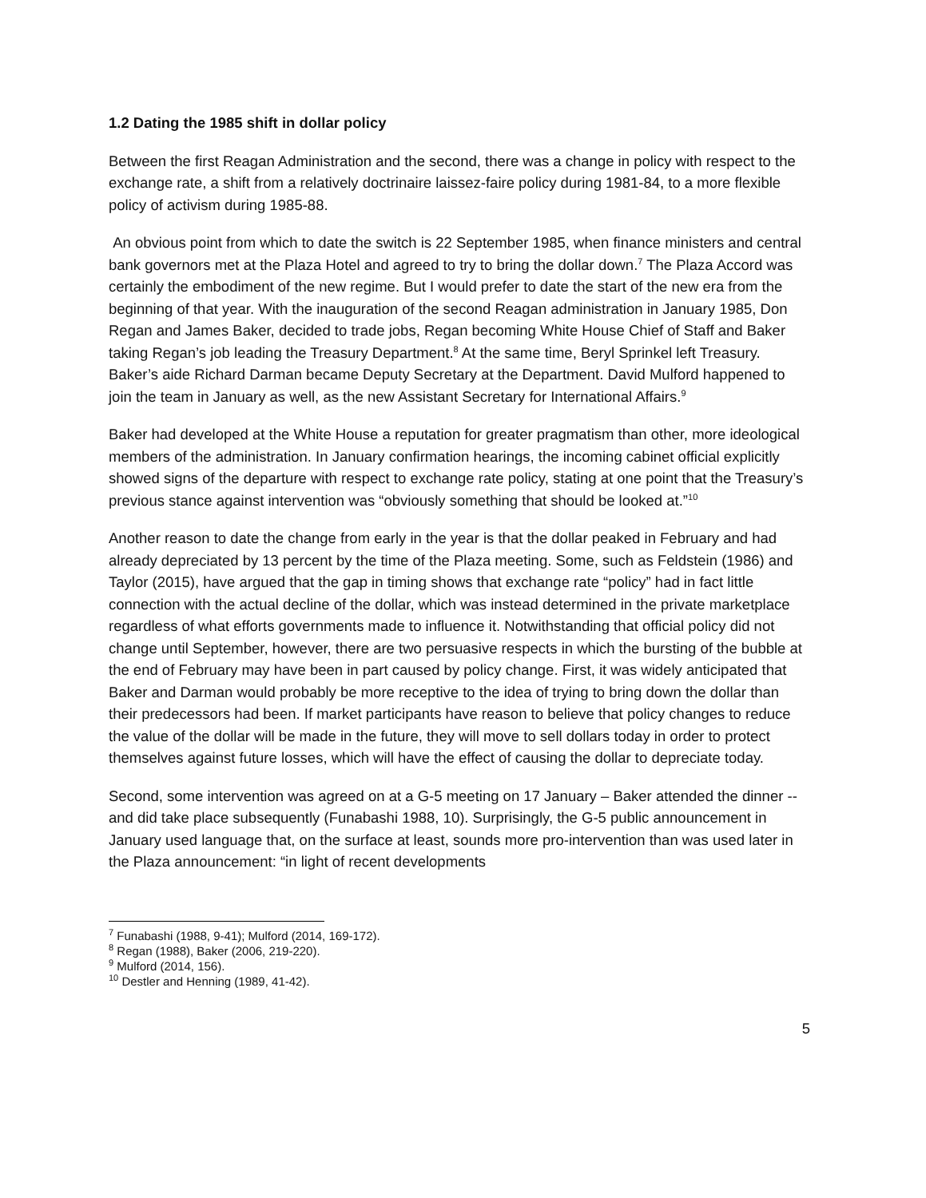1.2 Dating the 1985 shift in dollar policy
Between the first Reagan Administration and the second, there was a change in policy with respect to the exchange rate, a shift from a relatively doctrinaire laissez-faire policy during 1981-84, to a more flexible policy of activism during 1985-88.
An obvious point from which to date the switch is 22 September 1985, when finance ministers and central bank governors met at the Plaza Hotel and agreed to try to bring the dollar down.<sup>7</sup> The Plaza Accord was certainly the embodiment of the new regime. But I would prefer to date the start of the new era from the beginning of that year. With the inauguration of the second Reagan administration in January 1985, Don Regan and James Baker, decided to trade jobs, Regan becoming White House Chief of Staff and Baker taking Regan’s job leading the Treasury Department.<sup>8</sup> At the same time, Beryl Sprinkel left Treasury. Baker’s aide Richard Darman became Deputy Secretary at the Department. David Mulford happened to join the team in January as well, as the new Assistant Secretary for International Affairs.<sup>9</sup>
Baker had developed at the White House a reputation for greater pragmatism than other, more ideological members of the administration. In January confirmation hearings, the incoming cabinet official explicitly showed signs of the departure with respect to exchange rate policy, stating at one point that the Treasury’s previous stance against intervention was “obviously something that should be looked at.”<sup>10</sup>
Another reason to date the change from early in the year is that the dollar peaked in February and had already depreciated by 13 percent by the time of the Plaza meeting. Some, such as Feldstein (1986) and Taylor (2015), have argued that the gap in timing shows that exchange rate “policy” had in fact little connection with the actual decline of the dollar, which was instead determined in the private marketplace regardless of what efforts governments made to influence it. Notwithstanding that official policy did not change until September, however, there are two persuasive respects in which the bursting of the bubble at the end of February may have been in part caused by policy change. First, it was widely anticipated that Baker and Darman would probably be more receptive to the idea of trying to bring down the dollar than their predecessors had been. If market participants have reason to believe that policy changes to reduce the value of the dollar will be made in the future, they will move to sell dollars today in order to protect themselves against future losses, which will have the effect of causing the dollar to depreciate today.
Second, some intervention was agreed on at a G-5 meeting on 17 January – Baker attended the dinner -- and did take place subsequently (Funabashi 1988, 10). Surprisingly, the G-5 public announcement in January used language that, on the surface at least, sounds more pro-intervention than was used later in the Plaza announcement: “in light of recent developments
<sup>7</sup> Funabashi (1988, 9-41); Mulford (2014, 169-172).
<sup>8</sup> Regan (1988), Baker (2006, 219-220).
<sup>9</sup> Mulford (2014, 156).
<sup>10</sup> Destler and Henning (1989, 41-42).
5